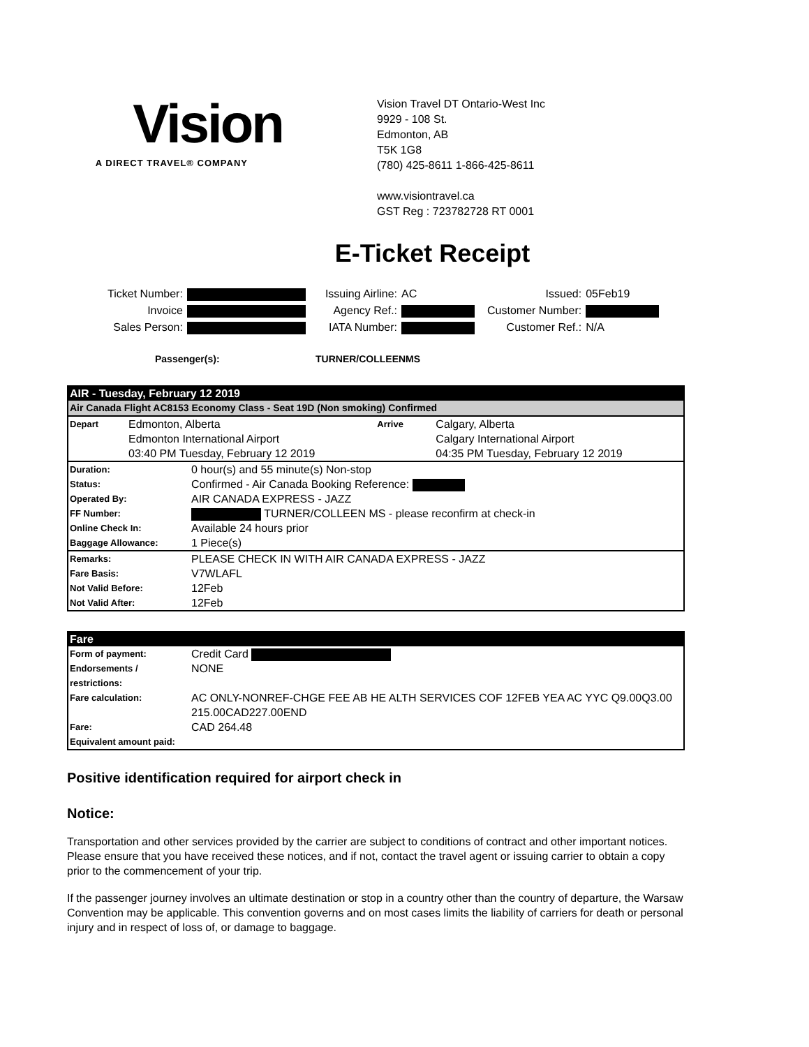Vision
A DIRECT TRAVEL® COMPANY
Vision Travel DT Ontario-West Inc
9929 - 108 St.
Edmonton, AB
T5K 1G8
(780) 425-8611 1-866-425-8611
www.visiontravel.ca
GST Reg : 723782728 RT 0001
E-Ticket Receipt
| Ticket Number: | |
| Invoice | |
| Sales Person: | |
| Issuing Airline: | AC |
| Agency Ref.: | |
| IATA Number: | |
| Issued: | 05Feb19 |
| Customer Number: | |
| Customer Ref.: | N/A |
Passenger(s): TURNER/COLLEENMS
| AIR - Tuesday, February 12 2019 | | | |
| --- | --- | --- | --- |
| Air Canada Flight AC8153 Economy Class - Seat 19D (Non smoking) Confirmed | | | |
| Depart | Edmonton, Alberta Edmonton International Airport 03:40 PM Tuesday, February 12 2019 | Arrive | Calgary, Alberta Calgary International Airport 04:35 PM Tuesday, February 12 2019 |
| Duration: | 0 hour(s) and 55 minute(s) Non-stop |
| Status: | Confirmed - Air Canada Booking Reference: |
| Operated By: | AIR CANADA EXPRESS - JAZZ |
| FF Number: | TURNER/COLLEEN MS - please reconfirm at check-in |
| Online Check In: | Available 24 hours prior |
| Baggage Allowance: | 1 Piece(s) |
| Remarks: | PLEASE CHECK IN WITH AIR CANADA EXPRESS - JAZZ |
| Fare Basis: | V7WLAFL |
| Not Valid Before: | 12Feb |
| Not Valid After: | 12Feb |
| Fare | |
| --- | --- |
| Form of payment: | Credit Card |
| Endorsements / restrictions: | NONE |
| Fare calculation: | AC ONLY-NONREF-CHGE FEE AB HE ALTH SERVICES COF 12FEB YEA AC YYC Q9.00Q3.00 215.00CAD227.00END |
| Fare: | CAD 264.48 |
| Equivalent amount paid: | |
Positive identification required for airport check in
Notice:
Transportation and other services provided by the carrier are subject to conditions of contract and other important notices. Please ensure that you have received these notices, and if not, contact the travel agent or issuing carrier to obtain a copy prior to the commencement of your trip.
If the passenger journey involves an ultimate destination or stop in a country other than the country of departure, the Warsaw Convention may be applicable. This convention governs and on most cases limits the liability of carriers for death or personal injury and in respect of loss of, or damage to baggage.